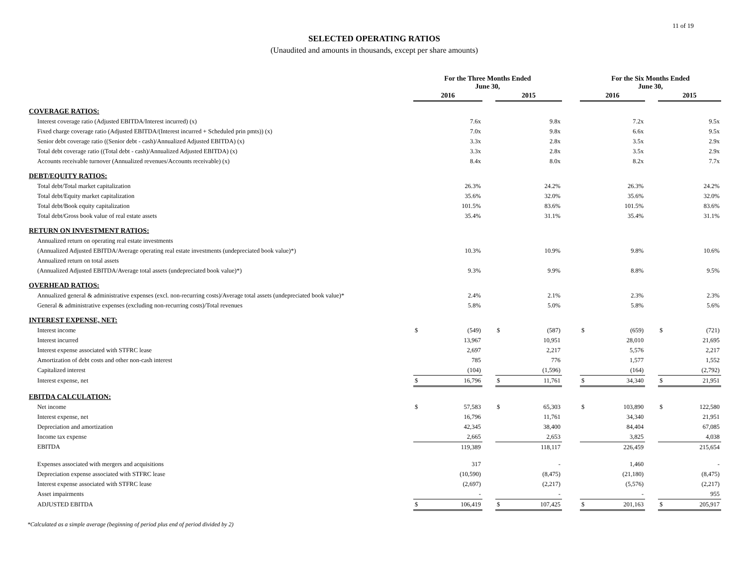11 of 19
SELECTED OPERATING RATIOS
(Unaudited and amounts in thousands, except per share amounts)
| | For the Three Months Ended June 30, | | | | | | For the Six Months Ended June 30, | | | | |
| --- | --- | --- | --- | --- | --- | --- | --- | --- | --- | --- | --- |
| | 2016 | | | 2015 | | | 2016 | | | 2015 | |
| COVERAGE RATIOS: | | | | | | | | | | | |
| Interest coverage ratio (Adjusted EBITDA/Interest incurred) (x) | | 7.6x | | | 9.8x | | | 7.2x | | | 9.5x |
| Fixed charge coverage ratio (Adjusted EBITDA/(Interest incurred + Scheduled prin pmts)) (x) | | 7.0x | | | 9.8x | | | 6.6x | | | 9.5x |
| Senior debt coverage ratio ((Senior debt - cash)/Annualized Adjusted EBITDA) (x) | | 3.3x | | | 2.8x | | | 3.5x | | | 2.9x |
| Total debt coverage ratio ((Total debt - cash)/Annualized Adjusted EBITDA) (x) | | 3.3x | | | 2.8x | | | 3.5x | | | 2.9x |
| Accounts receivable turnover (Annualized revenues/Accounts receivable) (x) | | 8.4x | | | 8.0x | | | 8.2x | | | 7.7x |
| DEBT/EQUITY RATIOS: | | | | | | | | | | | |
| Total debt/Total market capitalization | | 26.3% | | | 24.2% | | | 26.3% | | | 24.2% |
| Total debt/Equity market capitalization | | 35.6% | | | 32.0% | | | 35.6% | | | 32.0% |
| Total debt/Book equity capitalization | | 101.5% | | | 83.6% | | | 101.5% | | | 83.6% |
| Total debt/Gross book value of real estate assets | | 35.4% | | | 31.1% | | | 35.4% | | | 31.1% |
| RETURN ON INVESTMENT RATIOS: | | | | | | | | | | | |
| Annualized return on operating real estate investments | | | | | | | | | | | |
| (Annualized Adjusted EBITDA/Average operating real estate investments (undepreciated book value)*) | | 10.3% | | | 10.9% | | | 9.8% | | | 10.6% |
| Annualized return on total assets | | | | | | | | | | | |
| (Annualized Adjusted EBITDA/Average total assets (undepreciated book value)*) | | 9.3% | | | 9.9% | | | 8.8% | | | 9.5% |
| OVERHEAD RATIOS: | | | | | | | | | | | |
| Annualized general & administrative expenses (excl. non-recurring costs)/Average total assets (undepreciated book value)* | | 2.4% | | | 2.1% | | | 2.3% | | | 2.3% |
| General & administrative expenses (excluding non-recurring costs)/Total revenues | | 5.8% | | | 5.0% | | | 5.8% | | | 5.6% |
| INTEREST EXPENSE, NET: | | | | | | | | | | | |
| Interest income | $ | (549) | | $ | (587) | | $ | (659) | | $ | (721) |
| Interest incurred | | 13,967 | | | 10,951 | | | 28,010 | | | 21,695 |
| Interest expense associated with STFRC lease | | 2,697 | | | 2,217 | | | 5,576 | | | 2,217 |
| Amortization of debt costs and other non-cash interest | | 785 | | | 776 | | | 1,577 | | | 1,552 |
| Capitalized interest | | (104) | | | (1,596) | | | (164) | | | (2,792) |
| Interest expense, net | $ | 16,796 | | $ | 11,761 | | $ | 34,340 | | $ | 21,951 |
| EBITDA CALCULATION: | | | | | | | | | | | |
| Net income | $ | 57,583 | | $ | 65,303 | | $ | 103,890 | | $ | 122,580 |
| Interest expense, net | | 16,796 | | | 11,761 | | | 34,340 | | | 21,951 |
| Depreciation and amortization | | 42,345 | | | 38,400 | | | 84,404 | | | 67,085 |
| Income tax expense | | 2,665 | | | 2,653 | | | 3,825 | | | 4,038 |
| EBITDA | | 119,389 | | | 118,117 | | | 226,459 | | | 215,654 |
| Expenses associated with mergers and acquisitions | | 317 | | | - | | | 1,460 | | | - |
| Depreciation expense associated with STFRC lease | | (10,590) | | | (8,475) | | | (21,180) | | | (8,475) |
| Interest expense associated with STFRC lease | | (2,697) | | | (2,217) | | | (5,576) | | | (2,217) |
| Asset impairments | | - | | | - | | | - | | | 955 |
| ADJUSTED EBITDA | $ | 106,419 | | $ | 107,425 | | $ | 201,163 | | $ | 205,917 |
*Calculated as a simple average (beginning of period plus end of period divided by 2)